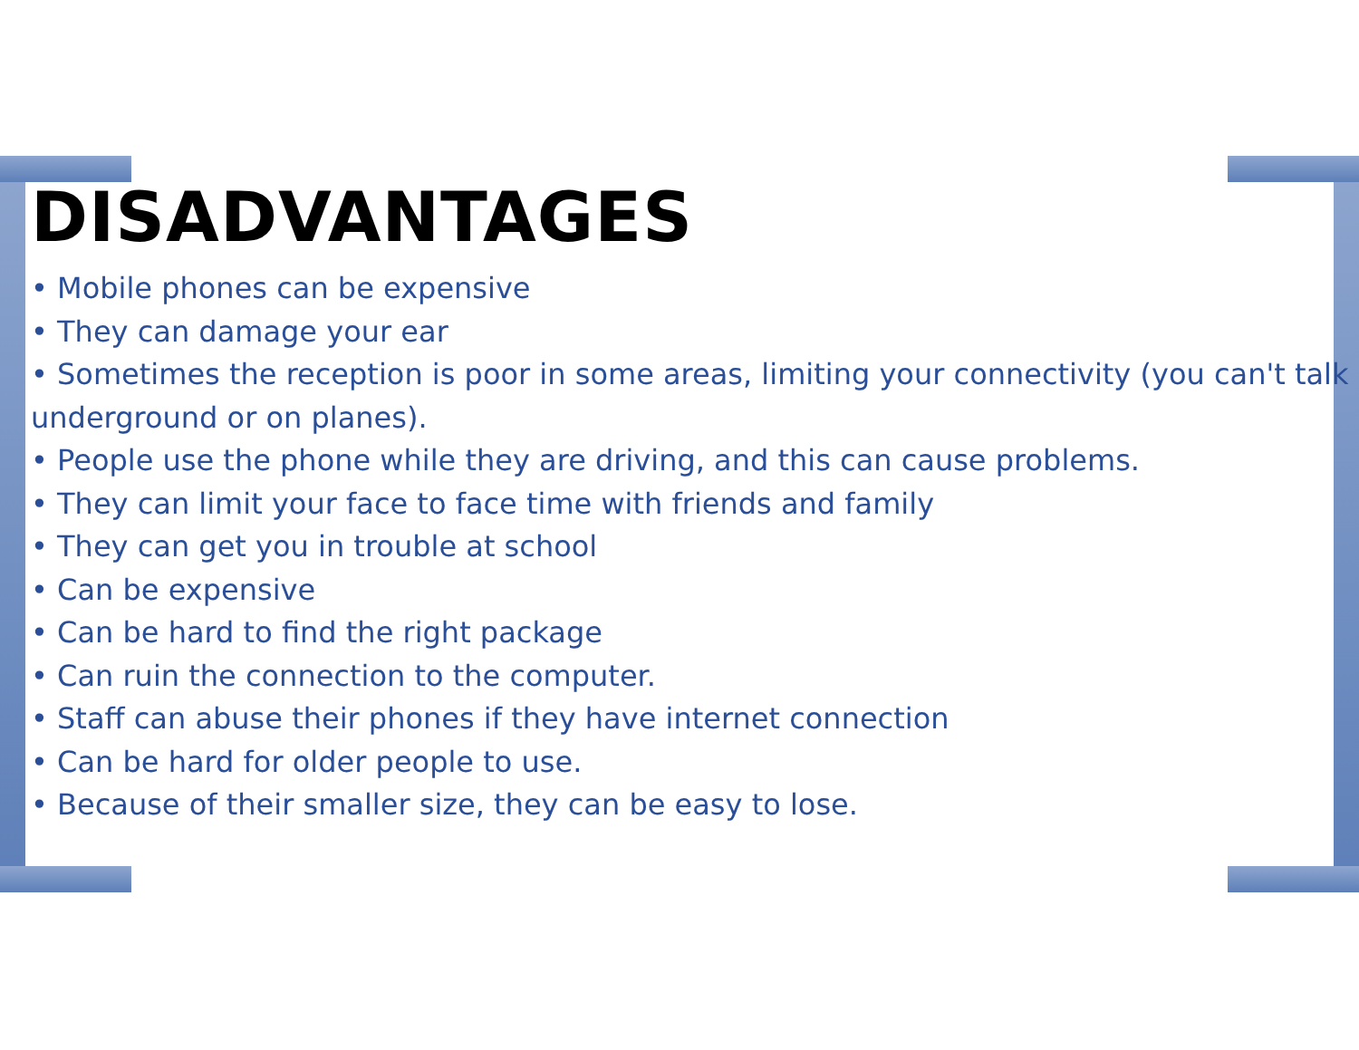DISADVANTAGES
• Mobile phones can be expensive
• They can damage your ear
• Sometimes the reception is poor in some areas, limiting your connectivity (you can't talk underground or on planes).
• People use the phone while they are driving, and this can cause problems.
• They can limit your face to face time with friends and family
• They can get you in trouble at school
• Can be expensive
• Can be hard to find the right package
• Can ruin the connection to the computer.
• Staff can abuse their phones if they have internet connection
• Can be hard for older people to use.
• Because of their smaller size, they can be easy to lose.